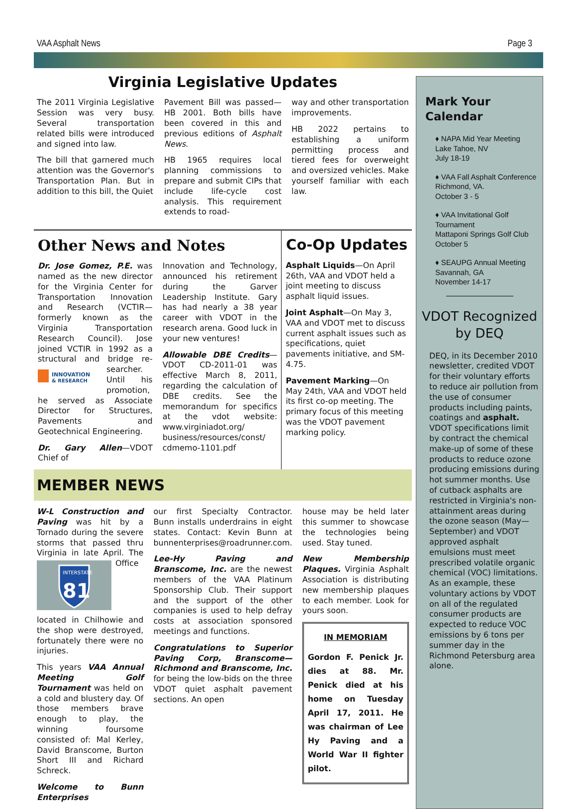VAA Asphalt News Page 3
Virginia Legislative Updates
The 2011 Virginia Legislative Session was very busy. Several transportation related bills were introduced and signed into law.
The bill that garnered much attention was the Governor's Transportation Plan. But in addition to this bill, the Quiet
Pavement Bill was passed—HB 2001. Both bills have been covered in this and previous editions of Asphalt News.
HB 1965 requires local planning commissions to prepare and submit CIPs that include life-cycle cost analysis. This requirement extends to road-
way and other transportation improvements.
HB 2022 pertains to establishing a uniform permitting process and tiered fees for overweight and oversized vehicles. Make yourself familiar with each law.
Other News and Notes
Dr. Jose Gomez, P.E. was named as the new director for the Virginia Center for Transportation Innovation and Research (VCTIR—formerly known as the Virginia Transportation Research Council). Jose joined VCTIR in 1992 as a structural and bridge re-
INNOVATION
& RESEARCH
searcher. Until his promotion, he served as Associate Director for Structures, Pavements and Geotechnical Engineering.
Dr. Gary Allen—VDOT Chief of
Innovation and Technology, announced his retirement during the Garver Leadership Institute. Gary has had nearly a 38 year career with VDOT in the research arena. Good luck in your new ventures!
Allowable DBE Credits—VDOT CD-2011-01 was effective March 8, 2011, regarding the calculation of DBE credits. See the memorandum for specifics at the vdot website: www.virginiadot.org/ business/resources/const/ cdmemo-1101.pdf
Co-Op Updates
Asphalt Liquids—On April 26th, VAA and VDOT held a joint meeting to discuss asphalt liquid issues.
Joint Asphalt—On May 3, VAA and VDOT met to discuss current asphalt issues such as specifications, quiet pavements initiative, and SM-4.75.
Pavement Marking—On May 24th, VAA and VDOT held its first co-op meeting. The primary focus of this meeting was the VDOT pavement marking policy.
MEMBER NEWS
W-L Construction and Paving was hit by a Tornado during the severe storms that passed thru Virginia in late April. The
INTERSTATE
81
Office located in Chilhowie and the shop were destroyed, fortunately there were no injuries.
This years VAA Annual Meeting Golf Tournament was held on a cold and blustery day. Of those members brave enough to play, the winning foursome consisted of: Mal Kerley, David Branscome, Burton Short III and Richard Schreck.
Welcome to Bunn Enterprises
our first Specialty Contractor. Bunn installs underdrains in eight states. Contact: Kevin Bunn at bunnenterprises@roadrunner.com.
Lee-Hy Paving and Branscome, Inc. are the newest members of the VAA Platinum Sponsorship Club. Their support and the support of the other companies is used to help defray costs at association sponsored meetings and functions.
Congratulations to Superior Paving Corp, Branscome—Richmond and Branscome, Inc. for being the low-bids on the three VDOT quiet asphalt pavement sections. An open
house may be held later this summer to showcase the technologies being used. Stay tuned.
New Membership Plaques. Virginia Asphalt Association is distributing new membership plaques to each member. Look for yours soon.
IN MEMORIAM
Gordon F. Penick Jr. dies at 88. Mr. Penick died at his home on Tuesday April 17, 2011. He was chairman of Lee Hy Paving and a World War II fighter pilot.
Mark Your Calendar
♦ NAPA Mid Year Meeting
Lake Tahoe, NV
July 18-19
♦ VAA Fall Asphalt Conference
Richmond, VA.
October 3 - 5
♦ VAA Invitational Golf Tournament
Mattaponi Springs Golf Club
October 5
♦ SEAUPG Annual Meeting
Savannah, GA
November 14-17
VDOT Recognized by DEQ
DEQ, in its December 2010 newsletter, credited VDOT for their voluntary efforts to reduce air pollution from the use of consumer products including paints, coatings and asphalt. VDOT specifications limit by contract the chemical make-up of some of these products to reduce ozone producing emissions during hot summer months. Use of cutback asphalts are restricted in Virginia's non-attainment areas during the ozone season (May—September) and VDOT approved asphalt emulsions must meet prescribed volatile organic chemical (VOC) limitations. As an example, these voluntary actions by VDOT on all of the regulated consumer products are expected to reduce VOC emissions by 6 tons per summer day in the Richmond Petersburg area alone.